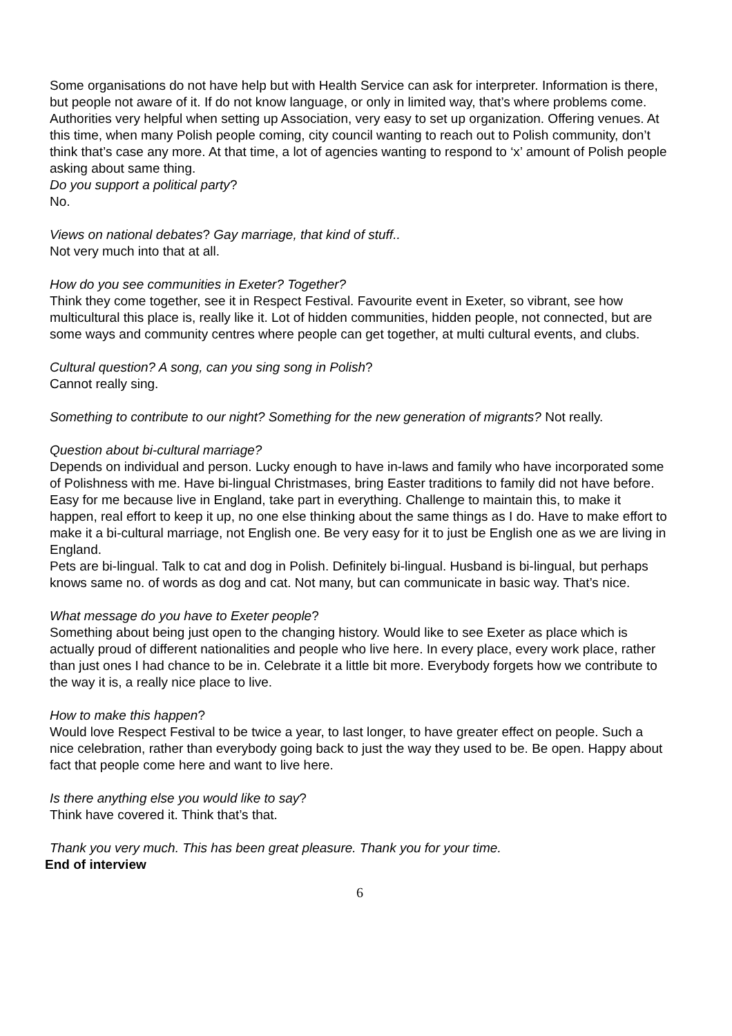Some organisations do not have help but with Health Service can ask for interpreter. Information is there, but people not aware of it. If do not know language, or only in limited way, that’s where problems come.
Authorities very helpful when setting up Association, very easy to set up organization. Offering venues. At this time, when many Polish people coming, city council wanting to reach out to Polish community, don’t think that’s case any more. At that time, a lot of agencies wanting to respond to ‘x’ amount of Polish people asking about same thing.
Do you support a political party?
No.
Views on national debates? Gay marriage, that kind of stuff..
Not very much into that at all.
How do you see communities in Exeter? Together?
Think they come together, see it in Respect Festival. Favourite event in Exeter, so vibrant, see how multicultural this place is, really like it. Lot of hidden communities, hidden people, not connected, but are some ways and community centres where people can get together, at multi cultural events, and clubs.
Cultural question? A song, can you sing song in Polish?
Cannot really sing.
Something to contribute to our night? Something for the new generation of migrants? Not really.
Question about bi-cultural marriage?
Depends on individual and person. Lucky enough to have in-laws and family who have incorporated some of Polishness with me. Have bi-lingual Christmases, bring Easter traditions to family did not have before. Easy for me because live in England, take part in everything. Challenge to maintain this, to make it happen, real effort to keep it up, no one else thinking about the same things as I do. Have to make effort to make it a bi-cultural marriage, not English one. Be very easy for it to just be English one as we are living in England.
Pets are bi-lingual. Talk to cat and dog in Polish. Definitely bi-lingual. Husband is bi-lingual, but perhaps knows same no. of words as dog and cat. Not many, but can communicate in basic way. That’s nice.
What message do you have to Exeter people?
Something about being just open to the changing history. Would like to see Exeter as place which is actually proud of different nationalities and people who live here. In every place, every work place, rather than just ones I had chance to be in. Celebrate it a little bit more. Everybody forgets how we contribute to the way it is, a really nice place to live.
How to make this happen?
Would love Respect Festival to be twice a year, to last longer, to have greater effect on people. Such a nice celebration, rather than everybody going back to just the way they used to be. Be open. Happy about fact that people come here and want to live here.
Is there anything else you would like to say?
Think have covered it. Think that’s that.
Thank you very much. This has been great pleasure. Thank you for your time.
End of interview
6